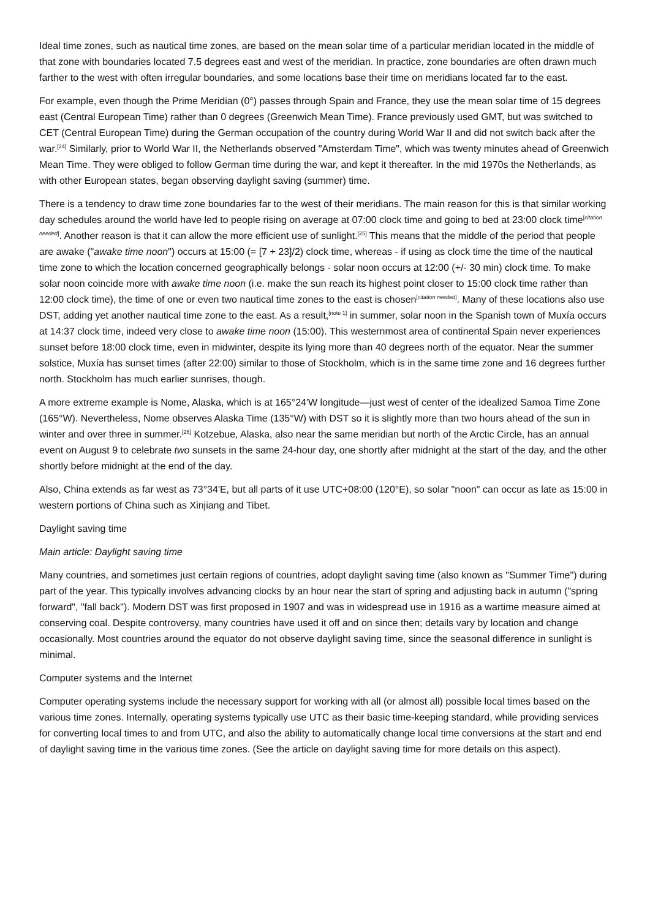Ideal time zones, such as nautical time zones, are based on the mean solar time of a particular meridian located in the middle of that zone with boundaries located 7.5 degrees east and west of the meridian. In practice, zone boundaries are often drawn much farther to the west with often irregular boundaries, and some locations base their time on meridians located far to the east.
For example, even though the Prime Meridian (0°) passes through Spain and France, they use the mean solar time of 15 degrees east (Central European Time) rather than 0 degrees (Greenwich Mean Time). France previously used GMT, but was switched to CET (Central European Time) during the German occupation of the country during World War II and did not switch back after the war.<sup>[24]</sup> Similarly, prior to World War II, the Netherlands observed "Amsterdam Time", which was twenty minutes ahead of Greenwich Mean Time. They were obliged to follow German time during the war, and kept it thereafter. In the mid 1970s the Netherlands, as with other European states, began observing daylight saving (summer) time.
There is a tendency to draw time zone boundaries far to the west of their meridians. The main reason for this is that similar working day schedules around the world have led to people rising on average at 07:00 clock time and going to bed at 23:00 clock time<sup>[citation needed]</sup>. Another reason is that it can allow the more efficient use of sunlight.<sup>[25]</sup> This means that the middle of the period that people are awake ("awake time noon") occurs at 15:00 (= [7 + 23]/2) clock time, whereas - if using as clock time the time of the nautical time zone to which the location concerned geographically belongs - solar noon occurs at 12:00 (+/- 30 min) clock time. To make solar noon coincide more with awake time noon (i.e. make the sun reach its highest point closer to 15:00 clock time rather than 12:00 clock time), the time of one or even two nautical time zones to the east is chosen<sup>[citation needed]</sup>. Many of these locations also use DST, adding yet another nautical time zone to the east. As a result,<sup>[note 1]</sup> in summer, solar noon in the Spanish town of Muxía occurs at 14:37 clock time, indeed very close to awake time noon (15:00). This westernmost area of continental Spain never experiences sunset before 18:00 clock time, even in midwinter, despite its lying more than 40 degrees north of the equator. Near the summer solstice, Muxía has sunset times (after 22:00) similar to those of Stockholm, which is in the same time zone and 16 degrees further north. Stockholm has much earlier sunrises, though.
A more extreme example is Nome, Alaska, which is at 165°24′W longitude—just west of center of the idealized Samoa Time Zone (165°W). Nevertheless, Nome observes Alaska Time (135°W) with DST so it is slightly more than two hours ahead of the sun in winter and over three in summer.<sup>[26]</sup> Kotzebue, Alaska, also near the same meridian but north of the Arctic Circle, has an annual event on August 9 to celebrate two sunsets in the same 24-hour day, one shortly after midnight at the start of the day, and the other shortly before midnight at the end of the day.
Also, China extends as far west as 73°34′E, but all parts of it use UTC+08:00 (120°E), so solar "noon" can occur as late as 15:00 in western portions of China such as Xinjiang and Tibet.
Daylight saving time
Main article: Daylight saving time
Many countries, and sometimes just certain regions of countries, adopt daylight saving time (also known as "Summer Time") during part of the year. This typically involves advancing clocks by an hour near the start of spring and adjusting back in autumn ("spring forward", "fall back"). Modern DST was first proposed in 1907 and was in widespread use in 1916 as a wartime measure aimed at conserving coal. Despite controversy, many countries have used it off and on since then; details vary by location and change occasionally. Most countries around the equator do not observe daylight saving time, since the seasonal difference in sunlight is minimal.
Computer systems and the Internet
Computer operating systems include the necessary support for working with all (or almost all) possible local times based on the various time zones. Internally, operating systems typically use UTC as their basic time-keeping standard, while providing services for converting local times to and from UTC, and also the ability to automatically change local time conversions at the start and end of daylight saving time in the various time zones. (See the article on daylight saving time for more details on this aspect).